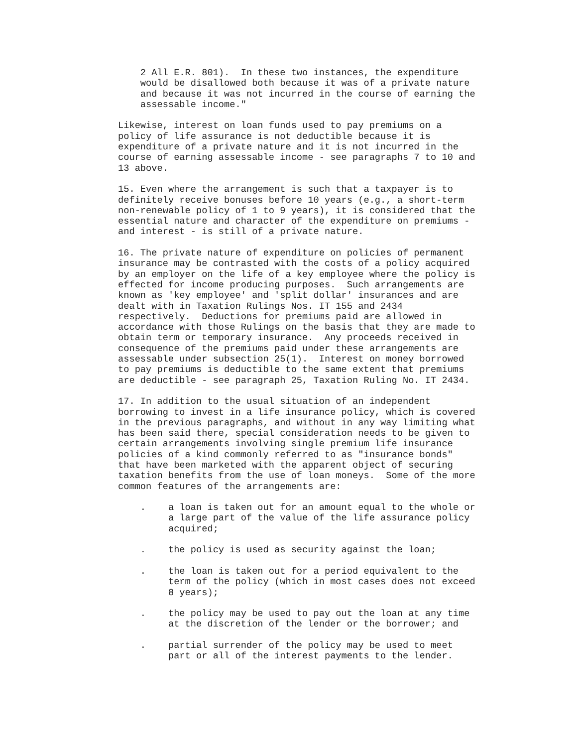2 All E.R. 801).  In these two instances, the expenditure
    would be disallowed both because it was of a private nature
    and because it was not incurred in the course of earning the
    assessable income."
Likewise, interest on loan funds used to pay premiums on a
policy of life assurance is not deductible because it is
expenditure of a private nature and it is not incurred in the
course of earning assessable income - see paragraphs 7 to 10 and
13 above.
15. Even where the arrangement is such that a taxpayer is to
definitely receive bonuses before 10 years (e.g., a short-term
non-renewable policy of 1 to 9 years), it is considered that the
essential nature and character of the expenditure on premiums -
and interest - is still of a private nature.
16. The private nature of expenditure on policies of permanent
insurance may be contrasted with the costs of a policy acquired
by an employer on the life of a key employee where the policy is
effected for income producing purposes.  Such arrangements are
known as 'key employee' and 'split dollar' insurances and are
dealt with in Taxation Rulings Nos. IT 155 and 2434
respectively.  Deductions for premiums paid are allowed in
accordance with those Rulings on the basis that they are made to
obtain term or temporary insurance.  Any proceeds received in
consequence of the premiums paid under these arrangements are
assessable under subsection 25(1).  Interest on money borrowed
to pay premiums is deductible to the same extent that premiums
are deductible - see paragraph 25, Taxation Ruling No. IT 2434.
17. In addition to the usual situation of an independent
borrowing to invest in a life insurance policy, which is covered
in the previous paragraphs, and without in any way limiting what
has been said there, special consideration needs to be given to
certain arrangements involving single premium life insurance
policies of a kind commonly referred to as "insurance bonds"
that have been marketed with the apparent object of securing
taxation benefits from the use of loan moneys.  Some of the more
common features of the arrangements are:
    .    a loan is taken out for an amount equal to the whole or
         a large part of the value of the life assurance policy
         acquired;
    .    the policy is used as security against the loan;
    .    the loan is taken out for a period equivalent to the
         term of the policy (which in most cases does not exceed
         8 years);
    .    the policy may be used to pay out the loan at any time
         at the discretion of the lender or the borrower; and
    .    partial surrender of the policy may be used to meet
         part or all of the interest payments to the lender.